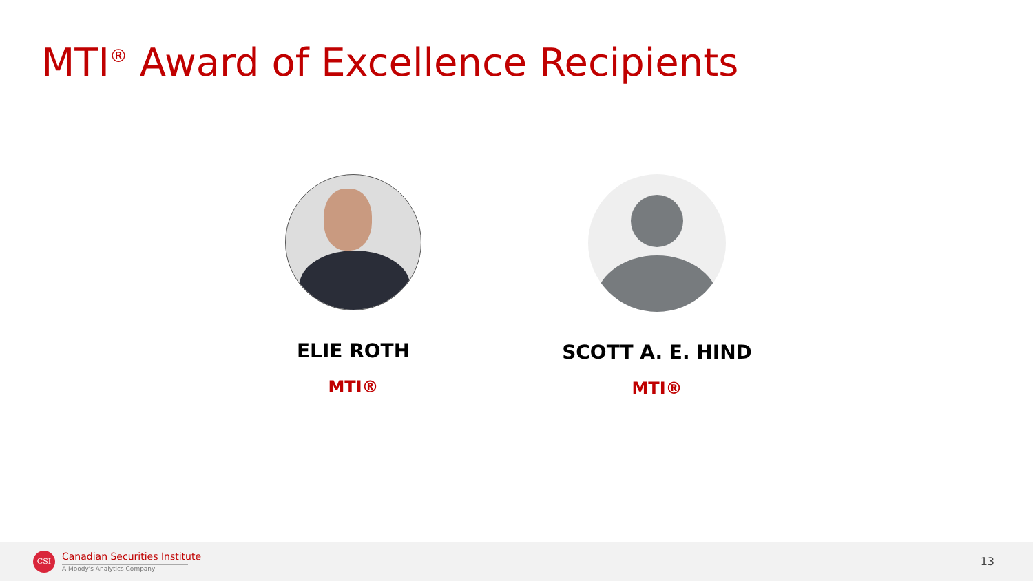MTI<sup>®</sup> Award of Excellence Recipients
ELIE ROTH
MTI®
SCOTT A. E. HIND
MTI®
CSI Canadian Securities Institute
A Moody's Analytics Company
13